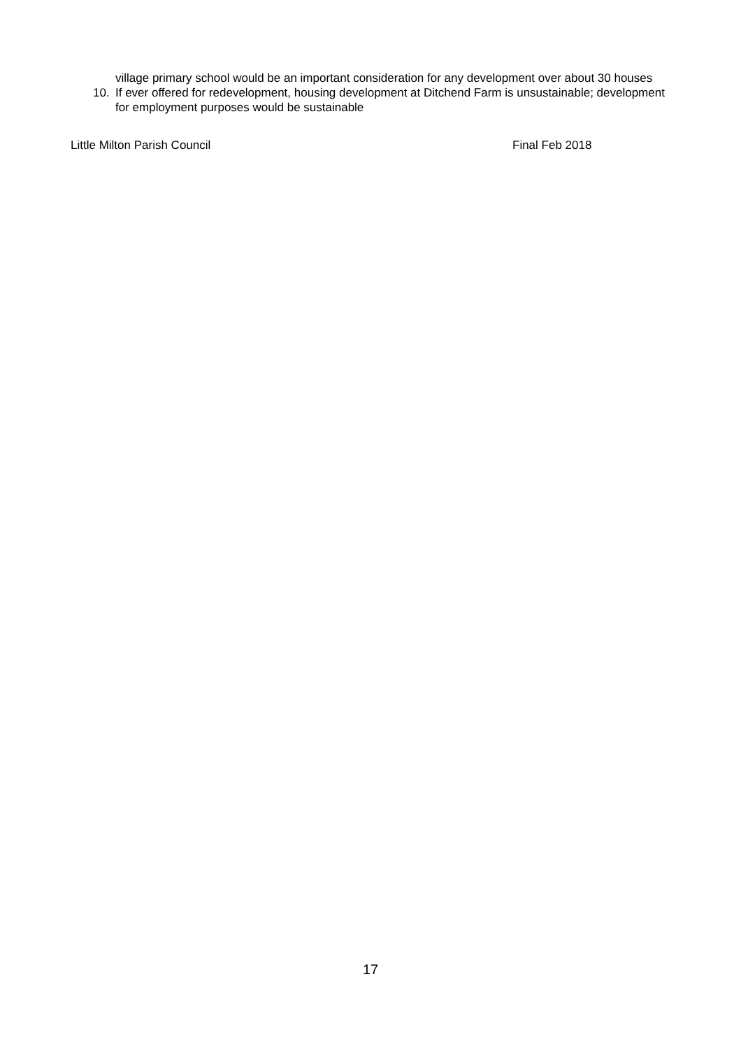village primary school would be an important consideration for any development over about 30 houses
10. If ever offered for redevelopment, housing development at Ditchend Farm is unsustainable; development for employment purposes would be sustainable
Little Milton Parish Council Final Feb 2018
17